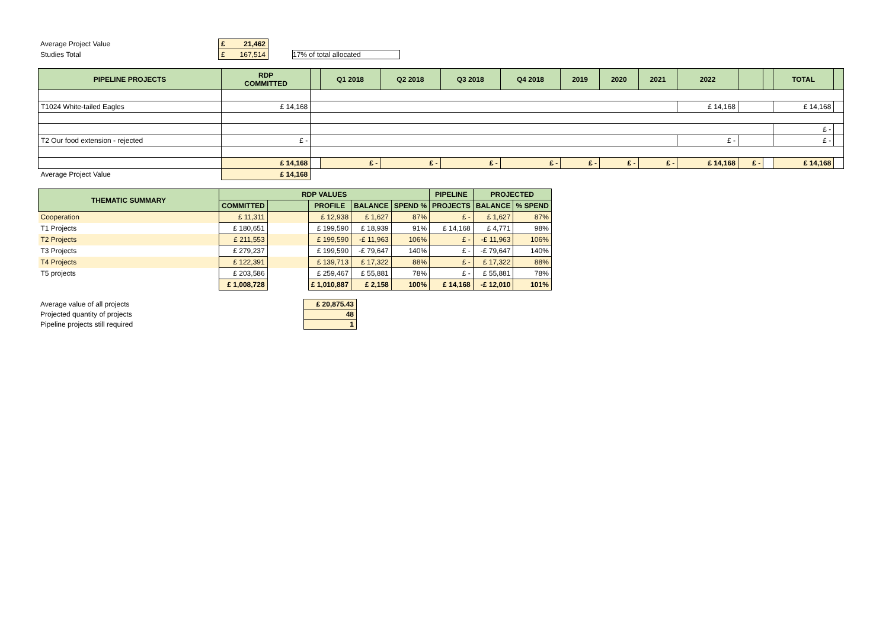| Average Project Value | £ 21,462 | |
| Studies Total | £ 167,514 | 17% of total allocated |
| PIPELINE PROJECTS | RDP COMMITTED | | Q1 2018 | Q2 2018 | Q3 2018 | Q4 2018 | 2019 | 2020 | 2021 | 2022 | | | TOTAL | |
| --- | --- | --- | --- | --- | --- | --- | --- | --- | --- | --- | --- | --- | --- | --- |
| T1024 White-tailed Eagles | £ 14,168 | | | | | | | | | £ 14,168 | | | £ 14,168 | |
| | | | | | | | | | | | | | £ - | |
| T2 Our food extension - rejected | £ - | | | | | | | | | £ - | | | £ - | |
| | £ 14,168 | | £ - | £ - | £ - | £ - | £ - | £ - | £ - | £ 14,168 | £ - | | £ 14,168 | |
| Average Project Value | £ 14,168 | | | | | | | | | | | | | |
| THEMATIC SUMMARY | RDP VALUES | | | | | PIPELINE | PROJECTED | |
| --- | --- | --- | --- | --- | --- | --- | --- | --- |
| | COMMITTED | | PROFILE | BALANCE | SPEND % | PROJECTS | BALANCE | % SPEND |
| Cooperation | £ 11,311 | | £ 12,938 | £ 1,627 | 87% | £ - | £ 1,627 | 87% |
| T1 Projects | £ 180,651 | | £ 199,590 | £ 18,939 | 91% | £ 14,168 | £ 4,771 | 98% |
| T2 Projects | £ 211,553 | | £ 199,590 | -£ 11,963 | 106% | £ - | -£ 11,963 | 106% |
| T3 Projects | £ 279,237 | | £ 199,590 | -£ 79,647 | 140% | £ - | -£ 79,647 | 140% |
| T4 Projects | £ 122,391 | | £ 139,713 | £ 17,322 | 88% | £ - | £ 17,322 | 88% |
| T5 projects | £ 203,586 | | £ 259,467 | £ 55,881 | 78% | £ - | £ 55,881 | 78% |
| | £ 1,008,728 | | £ 1,010,887 | £ 2,158 | 100% | £ 14,168 | -£ 12,010 | 101% |
| Average value of all projects | £ 20,875.43 |
| Projected quantity of projects | 48 |
| Pipeline projects still required | 1 |